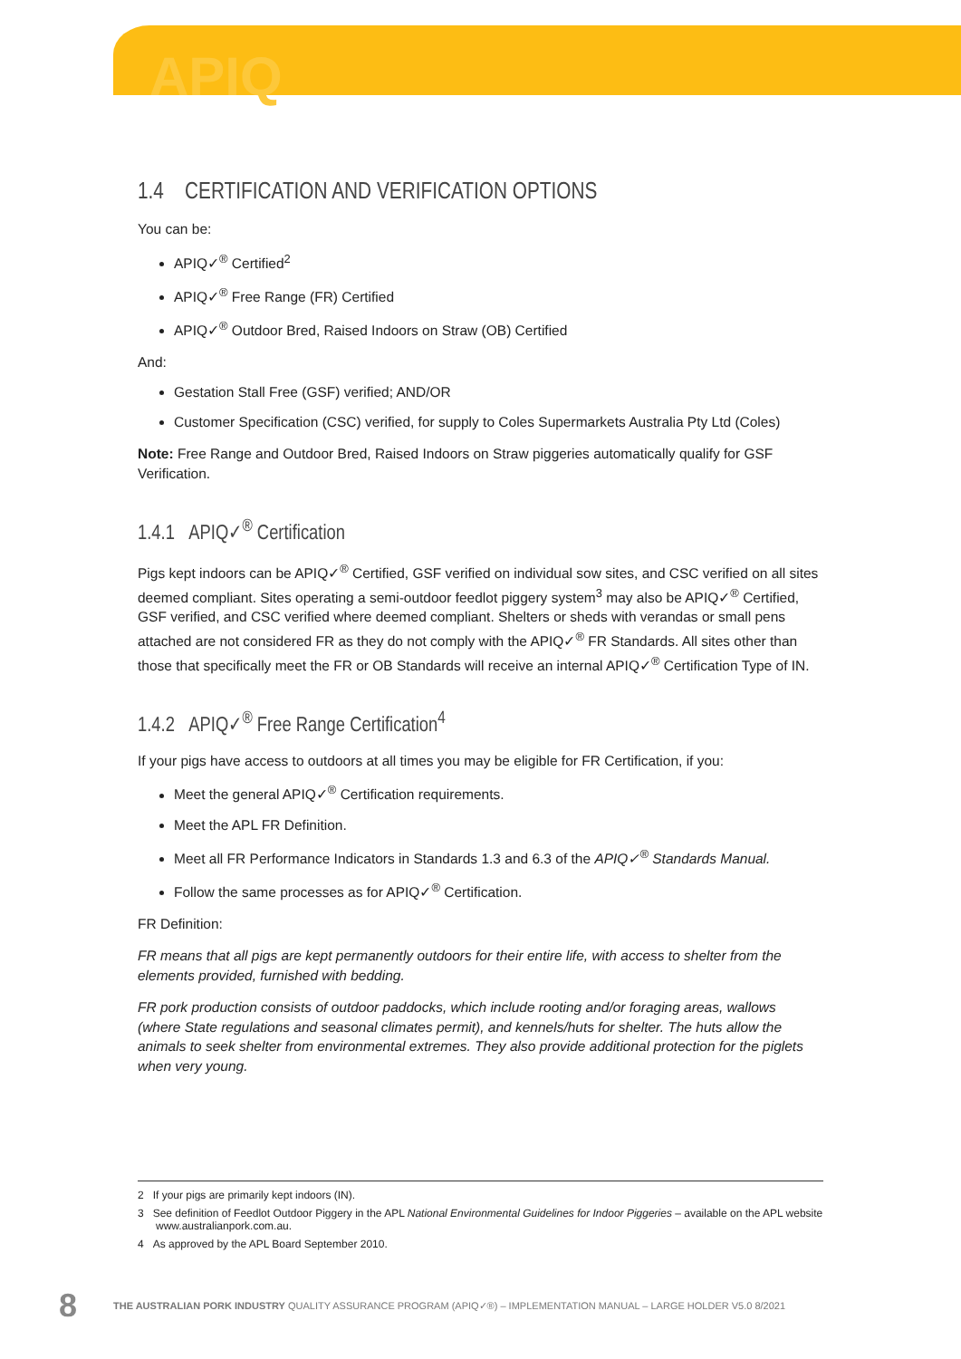APIQ
1.4 CERTIFICATION AND VERIFICATION OPTIONS
You can be:
APIQ✓<sup>®</sup> Certified<sup>2</sup>
APIQ✓<sup>®</sup> Free Range (FR) Certified
APIQ✓<sup>®</sup> Outdoor Bred, Raised Indoors on Straw (OB) Certified
And:
Gestation Stall Free (GSF) verified; AND/OR
Customer Specification (CSC) verified, for supply to Coles Supermarkets Australia Pty Ltd (Coles)
Note: Free Range and Outdoor Bred, Raised Indoors on Straw piggeries automatically qualify for GSF Verification.
1.4.1 APIQ✓<sup>®</sup> Certification
Pigs kept indoors can be APIQ✓<sup>®</sup> Certified, GSF verified on individual sow sites, and CSC verified on all sites deemed compliant. Sites operating a semi-outdoor feedlot piggery system<sup>3</sup> may also be APIQ✓<sup>®</sup> Certified, GSF verified, and CSC verified where deemed compliant. Shelters or sheds with verandas or small pens attached are not considered FR as they do not comply with the APIQ✓<sup>®</sup> FR Standards. All sites other than those that specifically meet the FR or OB Standards will receive an internal APIQ✓<sup>®</sup> Certification Type of IN.
1.4.2 APIQ✓<sup>®</sup> Free Range Certification<sup>4</sup>
If your pigs have access to outdoors at all times you may be eligible for FR Certification, if you:
Meet the general APIQ✓<sup>®</sup> Certification requirements.
Meet the APL FR Definition.
Meet all FR Performance Indicators in Standards 1.3 and 6.3 of the APIQ✓<sup>®</sup> Standards Manual.
Follow the same processes as for APIQ✓<sup>®</sup> Certification.
FR Definition:
FR means that all pigs are kept permanently outdoors for their entire life, with access to shelter from the elements provided, furnished with bedding.
FR pork production consists of outdoor paddocks, which include rooting and/or foraging areas, wallows (where State regulations and seasonal climates permit), and kennels/huts for shelter. The huts allow the animals to seek shelter from environmental extremes. They also provide additional protection for the piglets when very young.
2 If your pigs are primarily kept indoors (IN).
3 See definition of Feedlot Outdoor Piggery in the APL National Environmental Guidelines for Indoor Piggeries – available on the APL website www.australianpork.com.au.
4 As approved by the APL Board September 2010.
8 THE AUSTRALIAN PORK INDUSTRY QUALITY ASSURANCE PROGRAM (APIQ✓®) – IMPLEMENTATION MANUAL – LARGE HOLDER V5.0 8/2021